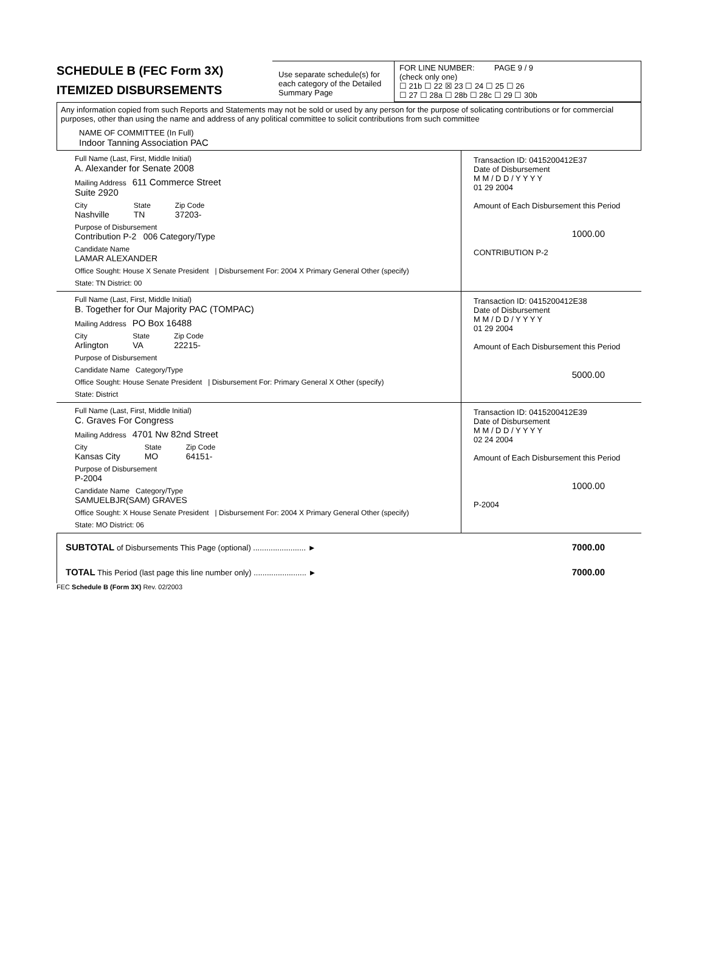SCHEDULE B (FEC Form 3X)
ITEMIZED DISBURSEMENTS
Use separate schedule(s) for each category of the Detailed Summary Page
FOR LINE NUMBER: PAGE 9 / 9
(check only one)
☐ 21b ☐ 22 ☒ 23 ☐ 24 ☐ 25 ☐ 26
☐ 27 ☐ 28a ☐ 28b ☐ 28c ☐ 29 ☐ 30b
Any information copied from such Reports and Statements may not be sold or used by any person for the purpose of solicating contributions or for commercial purposes, other than using the name and address of any political committee to solicit contributions from such committee
NAME OF COMMITTEE (In Full)
Indoor Tanning Association PAC
Full Name (Last, First, Middle Initial)
A. Alexander for Senate 2008
Mailing Address 611 Commerce Street
Suite 2920
City
Nashville
State
TN
Zip Code
37203-
Purpose of Disbursement
Contribution P-2 006 Category/Type
Candidate Name
LAMAR ALEXANDER
Office Sought: House X Senate President | Disbursement For: 2004 X Primary General Other (specify)
State: TN District: 00
Transaction ID: 0415200412E37
Date of Disbursement
M M / D D / Y Y Y Y
01 29 2004
Amount of Each Disbursement this Period
1000.00
CONTRIBUTION P-2
Full Name (Last, First, Middle Initial)
B. Together for Our Majority PAC (TOMPAC)
Mailing Address PO Box 16488
City
Arlington
State
VA
Zip Code
22215-
Purpose of Disbursement
Candidate Name Category/Type
Office Sought: House Senate President | Disbursement For: Primary General X Other (specify)
State: District
Transaction ID: 0415200412E38
Date of Disbursement
M M / D D / Y Y Y Y
01 29 2004
Amount of Each Disbursement this Period
5000.00
Full Name (Last, First, Middle Initial)
C. Graves For Congress
Mailing Address 4701 Nw 82nd Street
City
Kansas City
State
MO
Zip Code
64151-
Purpose of Disbursement
P-2004
Candidate Name Category/Type
SAMUELBJR(SAM) GRAVES
Office Sought: X House Senate President | Disbursement For: 2004 X Primary General Other (specify)
State: MO District: 06
Transaction ID: 0415200412E39
Date of Disbursement
M M / D D / Y Y Y Y
02 24 2004
Amount of Each Disbursement this Period
1000.00
P-2004
SUBTOTAL of Disbursements This Page (optional) ........................ ► 7000.00
TOTAL This Period (last page this line number only) ........................ ► 7000.00
FEC Schedule B (Form 3X) Rev. 02/2003